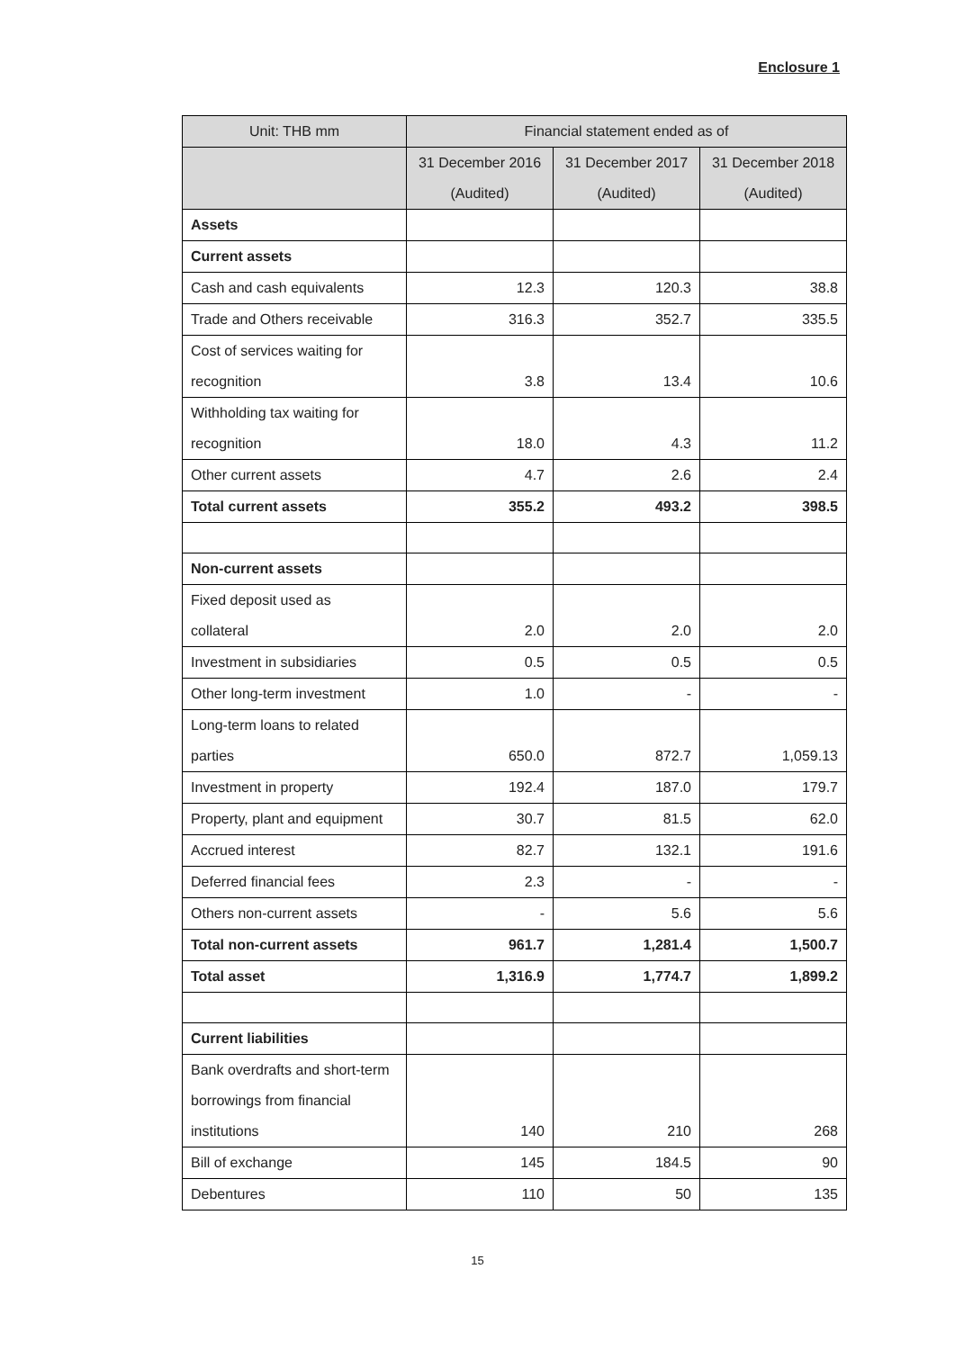Enclosure 1
| Unit: THB mm | Financial statement ended as of | | |
| --- | --- | --- | --- |
| | 31 December 2016 (Audited) | 31 December 2017 (Audited) | 31 December 2018 (Audited) |
| Assets | | | |
| Current assets | | | |
| Cash and cash equivalents | 12.3 | 120.3 | 38.8 |
| Trade and Others receivable | 316.3 | 352.7 | 335.5 |
| Cost of services waiting for recognition | 3.8 | 13.4 | 10.6 |
| Withholding tax waiting for recognition | 18.0 | 4.3 | 11.2 |
| Other current assets | 4.7 | 2.6 | 2.4 |
| Total current assets | 355.2 | 493.2 | 398.5 |
| Non-current assets | | | |
| Fixed deposit used as collateral | 2.0 | 2.0 | 2.0 |
| Investment in subsidiaries | 0.5 | 0.5 | 0.5 |
| Other long-term investment | 1.0 | - | - |
| Long-term loans to related parties | 650.0 | 872.7 | 1,059.13 |
| Investment in property | 192.4 | 187.0 | 179.7 |
| Property, plant and equipment | 30.7 | 81.5 | 62.0 |
| Accrued interest | 82.7 | 132.1 | 191.6 |
| Deferred financial fees | 2.3 | - | - |
| Others non-current assets | - | 5.6 | 5.6 |
| Total non-current assets | 961.7 | 1,281.4 | 1,500.7 |
| Total asset | 1,316.9 | 1,774.7 | 1,899.2 |
| Current liabilities | | | |
| Bank overdrafts and short-term borrowings from financial institutions | 140 | 210 | 268 |
| Bill of exchange | 145 | 184.5 | 90 |
| Debentures | 110 | 50 | 135 |
15